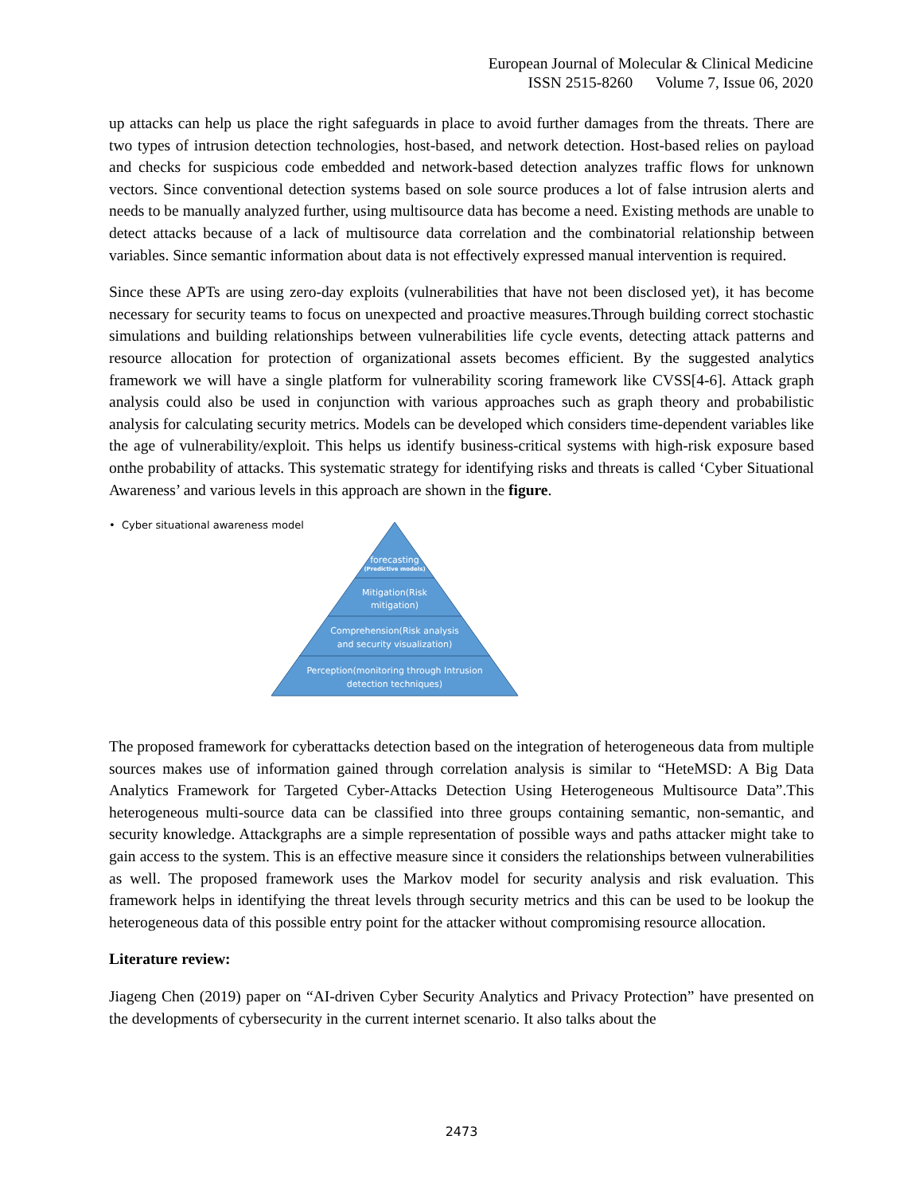European Journal of Molecular & Clinical Medicine
ISSN 2515-8260 Volume 7, Issue 06, 2020
up attacks can help us place the right safeguards in place to avoid further damages from the threats. There are two types of intrusion detection technologies, host-based, and network detection. Host-based relies on payload and checks for suspicious code embedded and network-based detection analyzes traffic flows for unknown vectors. Since conventional detection systems based on sole source produces a lot of false intrusion alerts and needs to be manually analyzed further, using multisource data has become a need. Existing methods are unable to detect attacks because of a lack of multisource data correlation and the combinatorial relationship between variables. Since semantic information about data is not effectively expressed manual intervention is required.
Since these APTs are using zero-day exploits (vulnerabilities that have not been disclosed yet), it has become necessary for security teams to focus on unexpected and proactive measures.Through building correct stochastic simulations and building relationships between vulnerabilities life cycle events, detecting attack patterns and resource allocation for protection of organizational assets becomes efficient. By the suggested analytics framework we will have a single platform for vulnerability scoring framework like CVSS[4-6]. Attack graph analysis could also be used in conjunction with various approaches such as graph theory and probabilistic analysis for calculating security metrics. Models can be developed which considers time-dependent variables like the age of vulnerability/exploit. This helps us identify business-critical systems with high-risk exposure based onthe probability of attacks. This systematic strategy for identifying risks and threats is called ‘Cyber Situational Awareness’ and various levels in this approach are shown in the figure.
• Cyber situational awareness model
forecasting
(Predictive models)
Mitigation(Risk
mitigation)
Comprehension(Risk analysis
and security visualization)
Perception(monitoring through Intrusion
detection techniques)
The proposed framework for cyberattacks detection based on the integration of heterogeneous data from multiple sources makes use of information gained through correlation analysis is similar to “HeteMSD: A Big Data Analytics Framework for Targeted Cyber-Attacks Detection Using Heterogeneous Multisource Data”.This heterogeneous multi-source data can be classified into three groups containing semantic, non-semantic, and security knowledge. Attackgraphs are a simple representation of possible ways and paths attacker might take to gain access to the system. This is an effective measure since it considers the relationships between vulnerabilities as well. The proposed framework uses the Markov model for security analysis and risk evaluation. This framework helps in identifying the threat levels through security metrics and this can be used to be lookup the heterogeneous data of this possible entry point for the attacker without compromising resource allocation.
Literature review:
Jiageng Chen (2019) paper on “AI-driven Cyber Security Analytics and Privacy Protection” have presented on the developments of cybersecurity in the current internet scenario. It also talks about the
2473